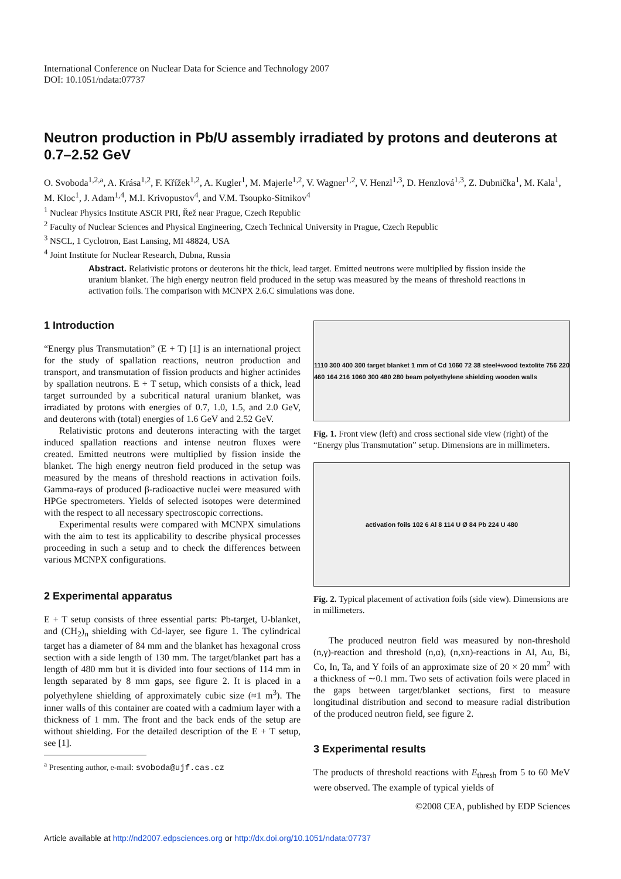International Conference on Nuclear Data for Science and Technology 2007
DOI: 10.1051/ndata:07737
Neutron production in Pb/U assembly irradiated by protons and deuterons at 0.7–2.52 GeV
O. Svoboda<sup>1,2,a</sup>, A. Krása<sup>1,2</sup>, F. Křížek<sup>1,2</sup>, A. Kugler<sup>1</sup>, M. Majerle<sup>1,2</sup>, V. Wagner<sup>1,2</sup>, V. Henzl<sup>1,3</sup>, D. Henzlová<sup>1,3</sup>, Z. Dubnička<sup>1</sup>, M. Kala<sup>1</sup>, M. Kloc<sup>1</sup>, J. Adam<sup>1,4</sup>, M.I. Krivopustov<sup>4</sup>, and V.M. Tsoupko-Sitnikov<sup>4</sup>
<sup>1</sup> Nuclear Physics Institute ASCR PRI, Řež near Prague, Czech Republic
<sup>2</sup> Faculty of Nuclear Sciences and Physical Engineering, Czech Technical University in Prague, Czech Republic
<sup>3</sup> NSCL, 1 Cyclotron, East Lansing, MI 48824, USA
<sup>4</sup> Joint Institute for Nuclear Research, Dubna, Russia
Abstract. Relativistic protons or deuterons hit the thick, lead target. Emitted neutrons were multiplied by fission inside the uranium blanket. The high energy neutron field produced in the setup was measured by the means of threshold reactions in activation foils. The comparison with MCNPX 2.6.C simulations was done.
1 Introduction
“Energy plus Transmutation” (E + T) [1] is an international project for the study of spallation reactions, neutron production and transport, and transmutation of fission products and higher actinides by spallation neutrons. E + T setup, which consists of a thick, lead target surrounded by a subcritical natural uranium blanket, was irradiated by protons with energies of 0.7, 1.0, 1.5, and 2.0 GeV, and deuterons with (total) energies of 1.6 GeV and 2.52 GeV.
Relativistic protons and deuterons interacting with the target induced spallation reactions and intense neutron fluxes were created. Emitted neutrons were multiplied by fission inside the blanket. The high energy neutron field produced in the setup was measured by the means of threshold reactions in activation foils. Gamma-rays of produced β-radioactive nuclei were measured with HPGe spectrometers. Yields of selected isotopes were determined with the respect to all necessary spectroscopic corrections.
Experimental results were compared with MCNPX simulations with the aim to test its applicability to describe physical processes proceeding in such a setup and to check the differences between various MCNPX configurations.
2 Experimental apparatus
E + T setup consists of three essential parts: Pb-target, U-blanket, and (CH<sub>2</sub>)<sub>n</sub> shielding with Cd-layer, see figure 1. The cylindrical target has a diameter of 84 mm and the blanket has hexagonal cross section with a side length of 130 mm. The target/blanket part has a length of 480 mm but it is divided into four sections of 114 mm in length separated by 8 mm gaps, see figure 2. It is placed in a polyethylene shielding of approximately cubic size (≈1 m<sup>3</sup>). The inner walls of this container are coated with a cadmium layer with a thickness of 1 mm. The front and the back ends of the setup are without shielding. For the detailed description of the E + T setup, see [1].
<sup>a</sup> Presenting author, e-mail: svoboda@ujf.cas.cz
1110 300 400 300 target blanket 1 mm of Cd 1060 72 38 steel+wood textolite 756 220 460 164 216 1060 300 480 280 beam polyethylene shielding wooden walls
Fig. 1. Front view (left) and cross sectional side view (right) of the “Energy plus Transmutation” setup. Dimensions are in millimeters.
activation foils 102 6 Al 8 114 U Ø 84 Pb 224 U 480
Fig. 2. Typical placement of activation foils (side view). Dimensions are in millimeters.
The produced neutron field was measured by non-threshold (n,γ)-reaction and threshold (n,α), (n,xn)-reactions in Al, Au, Bi, Co, In, Ta, and Y foils of an approximate size of 20 × 20 mm<sup>2</sup> with a thickness of ∼0.1 mm. Two sets of activation foils were placed in the gaps between target/blanket sections, first to measure longitudinal distribution and second to measure radial distribution of the produced neutron field, see figure 2.
3 Experimental results
The products of threshold reactions with E<sub>thresh</sub> from 5 to 60 MeV were observed. The example of typical yields of
©2008 CEA, published by EDP Sciences
Article available at http://nd2007.edpsciences.org or http://dx.doi.org/10.1051/ndata:07737